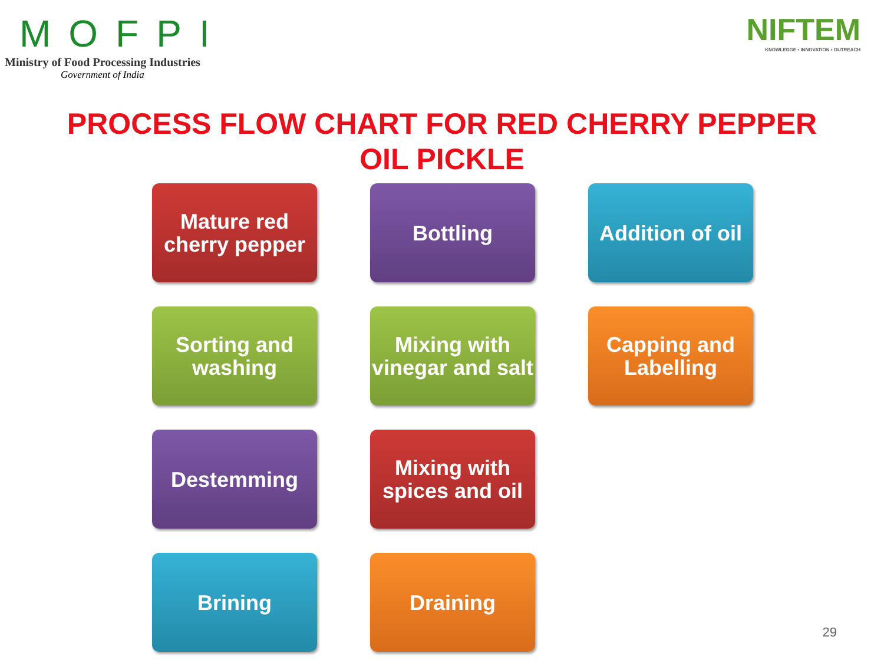MOFPI
Ministry of Food Processing Industries
Government of India
NIFTEM
KNOWLEDGE • INNOVATION • OUTREACH
PROCESS FLOW CHART FOR RED CHERRY PEPPER
OIL PICKLE
Mature red cherry pepper
Bottling
Addition of oil
Sorting and washing
Mixing with vinegar and salt
Capping and Labelling
Destemming
Mixing with spices and oil
Brining
Draining
29